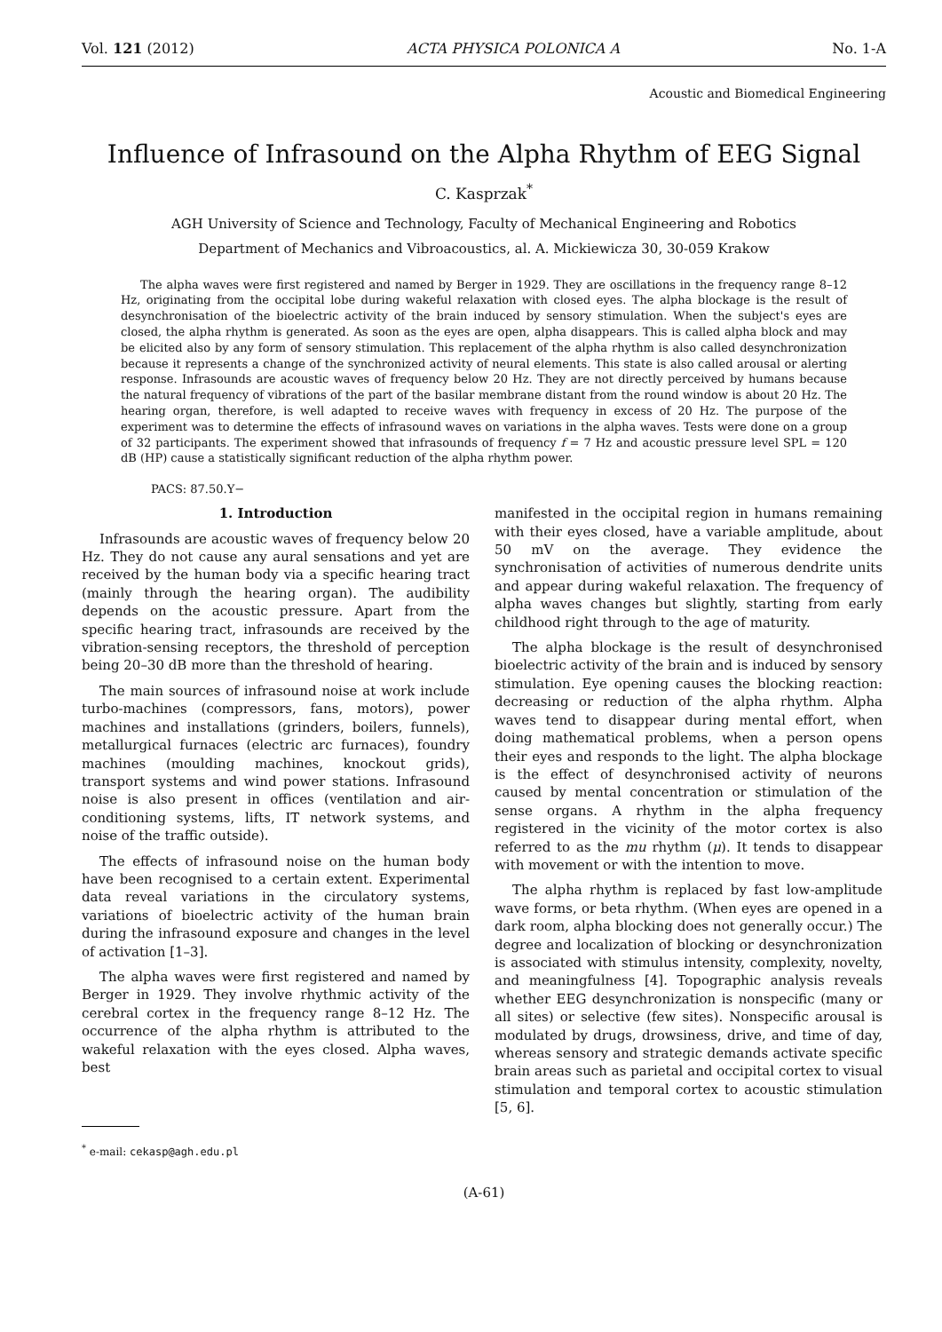Vol. 121 (2012) ACTA PHYSICA POLONICA A No. 1-A
Acoustic and Biomedical Engineering
Influence of Infrasound on the Alpha Rhythm of EEG Signal
C. Kasprzak<sup>*</sup>
AGH University of Science and Technology, Faculty of Mechanical Engineering and Robotics
Department of Mechanics and Vibroacoustics, al. A. Mickiewicza 30, 30-059 Krakow
The alpha waves were first registered and named by Berger in 1929. They are oscillations in the frequency range 8–12 Hz, originating from the occipital lobe during wakeful relaxation with closed eyes. The alpha blockage is the result of desynchronisation of the bioelectric activity of the brain induced by sensory stimulation. When the subject's eyes are closed, the alpha rhythm is generated. As soon as the eyes are open, alpha disappears. This is called alpha block and may be elicited also by any form of sensory stimulation. This replacement of the alpha rhythm is also called desynchronization because it represents a change of the synchronized activity of neural elements. This state is also called arousal or alerting response. Infrasounds are acoustic waves of frequency below 20 Hz. They are not directly perceived by humans because the natural frequency of vibrations of the part of the basilar membrane distant from the round window is about 20 Hz. The hearing organ, therefore, is well adapted to receive waves with frequency in excess of 20 Hz. The purpose of the experiment was to determine the effects of infrasound waves on variations in the alpha waves. Tests were done on a group of 32 participants. The experiment showed that infrasounds of frequency f = 7 Hz and acoustic pressure level SPL = 120 dB (HP) cause a statistically significant reduction of the alpha rhythm power.
PACS: 87.50.Y−
1. Introduction
Infrasounds are acoustic waves of frequency below 20 Hz. They do not cause any aural sensations and yet are received by the human body via a specific hearing tract (mainly through the hearing organ). The audibility depends on the acoustic pressure. Apart from the specific hearing tract, infrasounds are received by the vibration-sensing receptors, the threshold of perception being 20–30 dB more than the threshold of hearing.
The main sources of infrasound noise at work include turbo-machines (compressors, fans, motors), power machines and installations (grinders, boilers, funnels), metallurgical furnaces (electric arc furnaces), foundry machines (moulding machines, knockout grids), transport systems and wind power stations. Infrasound noise is also present in offices (ventilation and air-conditioning systems, lifts, IT network systems, and noise of the traffic outside).
The effects of infrasound noise on the human body have been recognised to a certain extent. Experimental data reveal variations in the circulatory systems, variations of bioelectric activity of the human brain during the infrasound exposure and changes in the level of activation [1–3].
The alpha waves were first registered and named by Berger in 1929. They involve rhythmic activity of the cerebral cortex in the frequency range 8–12 Hz. The occurrence of the alpha rhythm is attributed to the wakeful relaxation with the eyes closed. Alpha waves, best
<sup>*</sup> e-mail: cekasp@agh.edu.pl
manifested in the occipital region in humans remaining with their eyes closed, have a variable amplitude, about 50 mV on the average. They evidence the synchronisation of activities of numerous dendrite units and appear during wakeful relaxation. The frequency of alpha waves changes but slightly, starting from early childhood right through to the age of maturity.
The alpha blockage is the result of desynchronised bioelectric activity of the brain and is induced by sensory stimulation. Eye opening causes the blocking reaction: decreasing or reduction of the alpha rhythm. Alpha waves tend to disappear during mental effort, when doing mathematical problems, when a person opens their eyes and responds to the light. The alpha blockage is the effect of desynchronised activity of neurons caused by mental concentration or stimulation of the sense organs. A rhythm in the alpha frequency registered in the vicinity of the motor cortex is also referred to as the mu rhythm (μ). It tends to disappear with movement or with the intention to move.
The alpha rhythm is replaced by fast low-amplitude wave forms, or beta rhythm. (When eyes are opened in a dark room, alpha blocking does not generally occur.) The degree and localization of blocking or desynchronization is associated with stimulus intensity, complexity, novelty, and meaningfulness [4]. Topographic analysis reveals whether EEG desynchronization is nonspecific (many or all sites) or selective (few sites). Nonspecific arousal is modulated by drugs, drowsiness, drive, and time of day, whereas sensory and strategic demands activate specific brain areas such as parietal and occipital cortex to visual stimulation and temporal cortex to acoustic stimulation [5, 6].
(A-61)